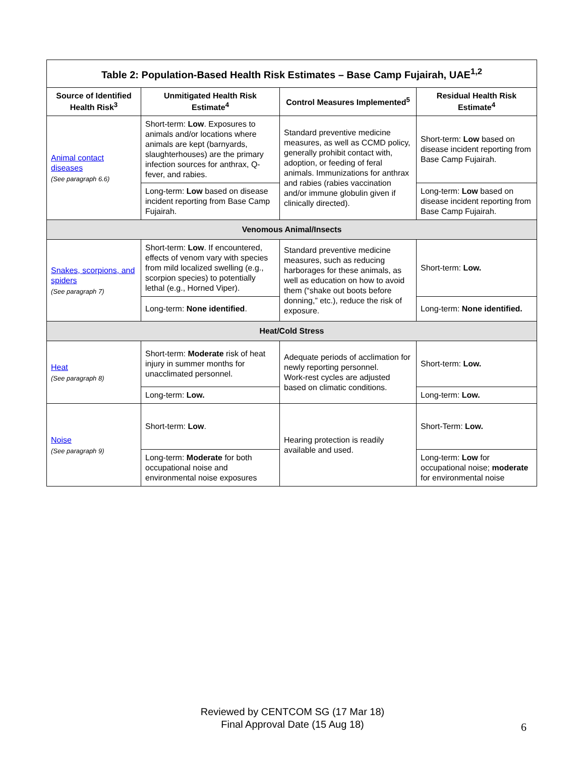| Table 2: Population-Based Health Risk Estimates – Base Camp Fujairah, UAE<sup>1,2</sup> | | | |
| --- | --- | --- | --- |
| Source of Identified Health Risk<sup>3</sup> | Unmitigated Health Risk Estimate<sup>4</sup> | Control Measures Implemented<sup>5</sup> | Residual Health Risk Estimate<sup>4</sup> |
| Animal contact diseases (See paragraph 6.6) | Short-term: Low . Exposures to animals and/or locations where animals are kept (barnyards, slaughterhouses) are the primary infection sources for anthrax, Q-fever, and rabies. | Standard preventive medicine measures, as well as CCMD policy, generally prohibit contact with, adoption, or feeding of feral animals. Immunizations for anthrax and rabies (rabies vaccination and/or immune globulin given if clinically directed). | Short-term: Low based on disease incident reporting from Base Camp Fujairah. |
| | Long-term: Low based on disease incident reporting from Base Camp Fujairah. | | Long-term: Low based on disease incident reporting from Base Camp Fujairah. |
| Venomous Animal/Insects | | | |
| Snakes, scorpions, and spiders (See paragraph 7) | Short-term: Low . If encountered, effects of venom vary with species from mild localized swelling (e.g., scorpion species) to potentially lethal (e.g., Horned Viper). | Standard preventive medicine measures, such as reducing harborages for these animals, as well as education on how to avoid them (“shake out boots before donning,” etc.), reduce the risk of exposure. | Short-term: Low. |
| | Long-term: None identified . | | Long-term: None identified. |
| Heat/Cold Stress | | | |
| Heat (See paragraph 8) | Short-term: Moderate risk of heat injury in summer months for unacclimated personnel. | Adequate periods of acclimation for newly reporting personnel. Work-rest cycles are adjusted based on climatic conditions. | Short-term: Low. |
| | Long-term: Low. | | Long-term: Low. |
| Noise (See paragraph 9) | Short-term: Low . | Hearing protection is readily available and used. | Short-Term: Low. |
| | Long-term: Moderate for both occupational noise and environmental noise exposures | | Long-term: Low for occupational noise; moderate for environmental noise |
Reviewed by CENTCOM SG (17 Mar 18)
Final Approval Date (15 Aug 18)
6